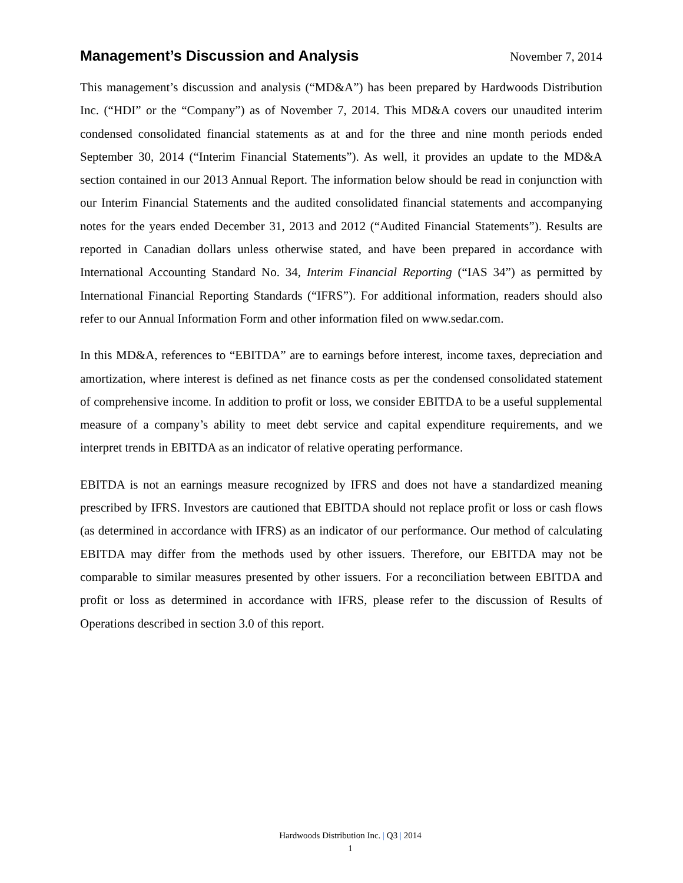Management’s Discussion and Analysis
November 7, 2014
This management’s discussion and analysis (“MD&A”) has been prepared by Hardwoods Distribution Inc. (“HDI” or the “Company”) as of November 7, 2014. This MD&A covers our unaudited interim condensed consolidated financial statements as at and for the three and nine month periods ended September 30, 2014 (“Interim Financial Statements”). As well, it provides an update to the MD&A section contained in our 2013 Annual Report. The information below should be read in conjunction with our Interim Financial Statements and the audited consolidated financial statements and accompanying notes for the years ended December 31, 2013 and 2012 (“Audited Financial Statements”). Results are reported in Canadian dollars unless otherwise stated, and have been prepared in accordance with International Accounting Standard No. 34, Interim Financial Reporting (“IAS 34”) as permitted by International Financial Reporting Standards (“IFRS”). For additional information, readers should also refer to our Annual Information Form and other information filed on www.sedar.com.
In this MD&A, references to “EBITDA” are to earnings before interest, income taxes, depreciation and amortization, where interest is defined as net finance costs as per the condensed consolidated statement of comprehensive income. In addition to profit or loss, we consider EBITDA to be a useful supplemental measure of a company’s ability to meet debt service and capital expenditure requirements, and we interpret trends in EBITDA as an indicator of relative operating performance.
EBITDA is not an earnings measure recognized by IFRS and does not have a standardized meaning prescribed by IFRS. Investors are cautioned that EBITDA should not replace profit or loss or cash flows (as determined in accordance with IFRS) as an indicator of our performance. Our method of calculating EBITDA may differ from the methods used by other issuers. Therefore, our EBITDA may not be comparable to similar measures presented by other issuers. For a reconciliation between EBITDA and profit or loss as determined in accordance with IFRS, please refer to the discussion of Results of Operations described in section 3.0 of this report.
Hardwoods Distribution Inc. | Q3 | 2014
1